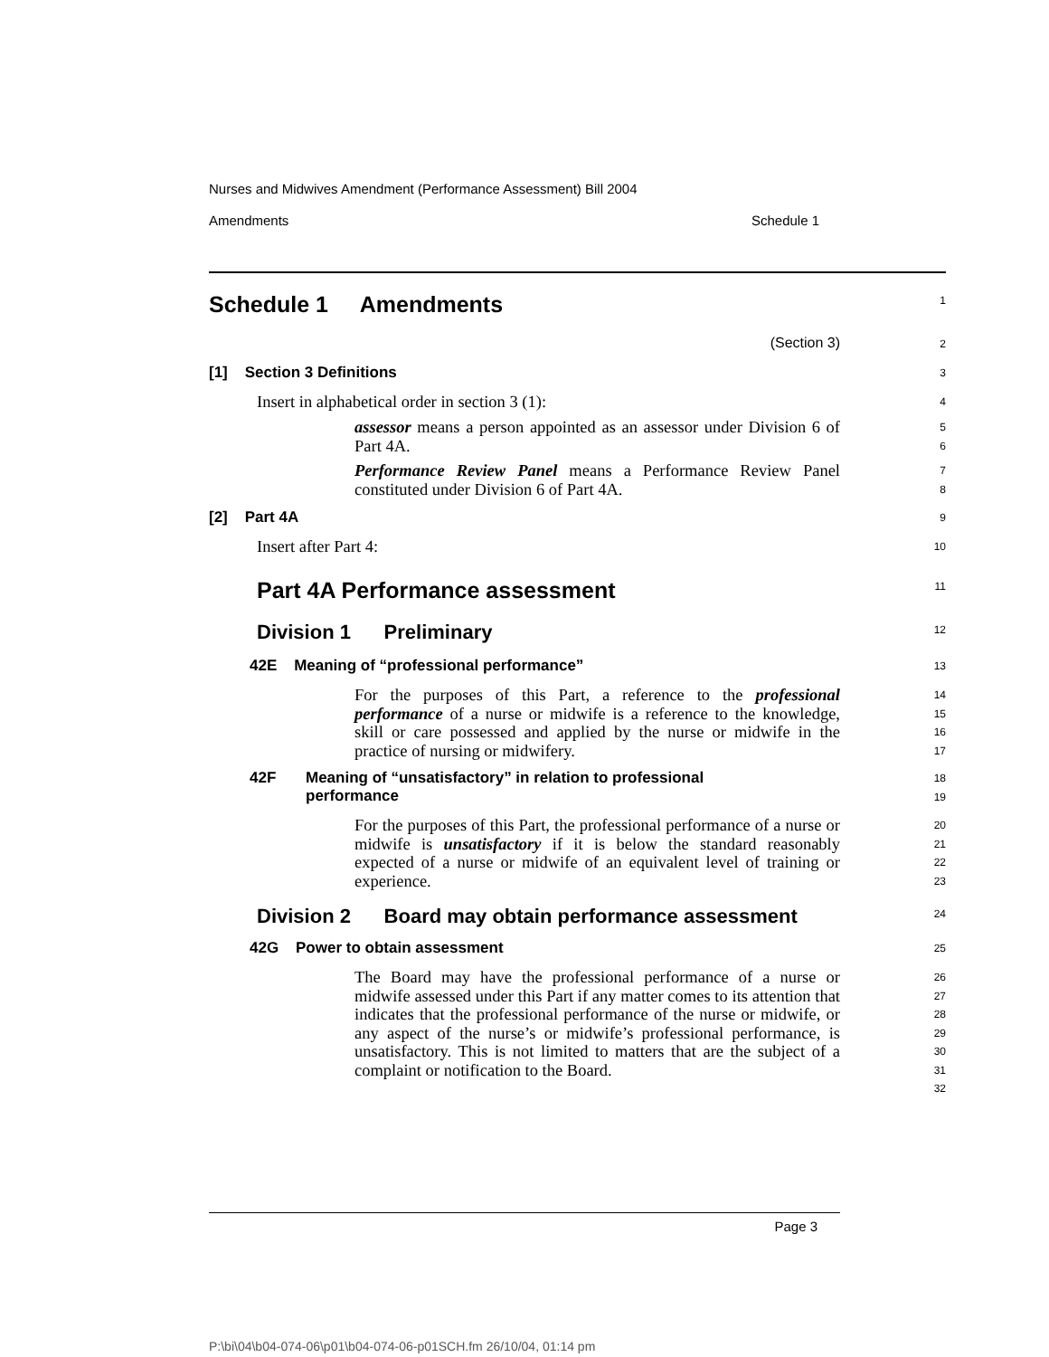Nurses and Midwives Amendment (Performance Assessment) Bill 2004
Amendments Schedule 1
Schedule 1 Amendments
1
(Section 3)
2
[1] Section 3 Definitions
3
Insert in alphabetical order in section 3 (1):
4
assessor means a person appointed as an assessor under Division 6 of Part 4A.
5
6
Performance Review Panel means a Performance Review Panel constituted under Division 6 of Part 4A.
7
8
[2] Part 4A
9
Insert after Part 4:
10
Part 4A Performance assessment
11
Division 1 Preliminary
12
42E Meaning of “professional performance”
13
For the purposes of this Part, a reference to the professional performance of a nurse or midwife is a reference to the knowledge, skill or care possessed and applied by the nurse or midwife in the practice of nursing or midwifery.
14
15
16
17
42F Meaning of “unsatisfactory” in relation to professional
performance
18
19
For the purposes of this Part, the professional performance of a nurse or midwife is unsatisfactory if it is below the standard reasonably expected of a nurse or midwife of an equivalent level of training or experience.
20
21
22
23
Division 2 Board may obtain performance assessment
24
42G Power to obtain assessment
25
The Board may have the professional performance of a nurse or midwife assessed under this Part if any matter comes to its attention that indicates that the professional performance of the nurse or midwife, or any aspect of the nurse’s or midwife’s professional performance, is unsatisfactory. This is not limited to matters that are the subject of a complaint or notification to the Board.
26
27
28
29
30
31
32
Page 3
P:\bi\04\b04-074-06\p01\b04-074-06-p01SCH.fm 26/10/04, 01:14 pm